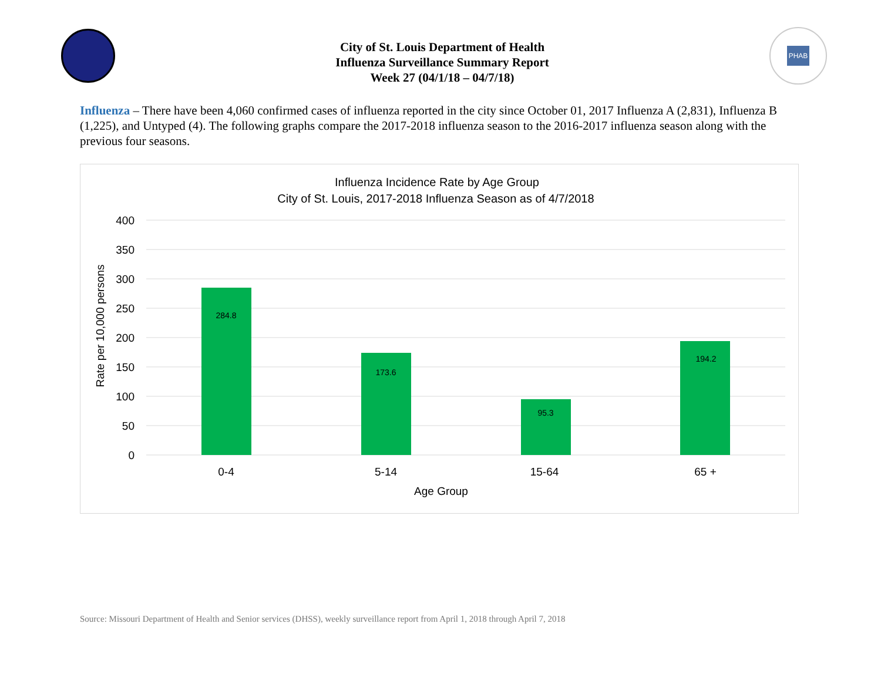City of St. Louis Department of Health
Influenza Surveillance Summary Report
Week 27 (04/1/18 – 04/7/18)
PHAB
Influenza – There have been 4,060 confirmed cases of influenza reported in the city since October 01, 2017 Influenza A (2,831), Influenza B (1,225), and Untyped (4). The following graphs compare the 2017-2018 influenza season to the 2016-2017 influenza season along with the previous four seasons.
Influenza Incidence Rate by Age Group
City of St. Louis, 2017-2018 Influenza Season as of 4/7/2018
400
350
300
250
200
150
100
50
0
Rate per 10,000 persons
284.8
173.6
95.3
194.2
0-4
5-14
15-64
65 +
Age Group
Source: Missouri Department of Health and Senior services (DHSS), weekly surveillance report from April 1, 2018 through April 7, 2018